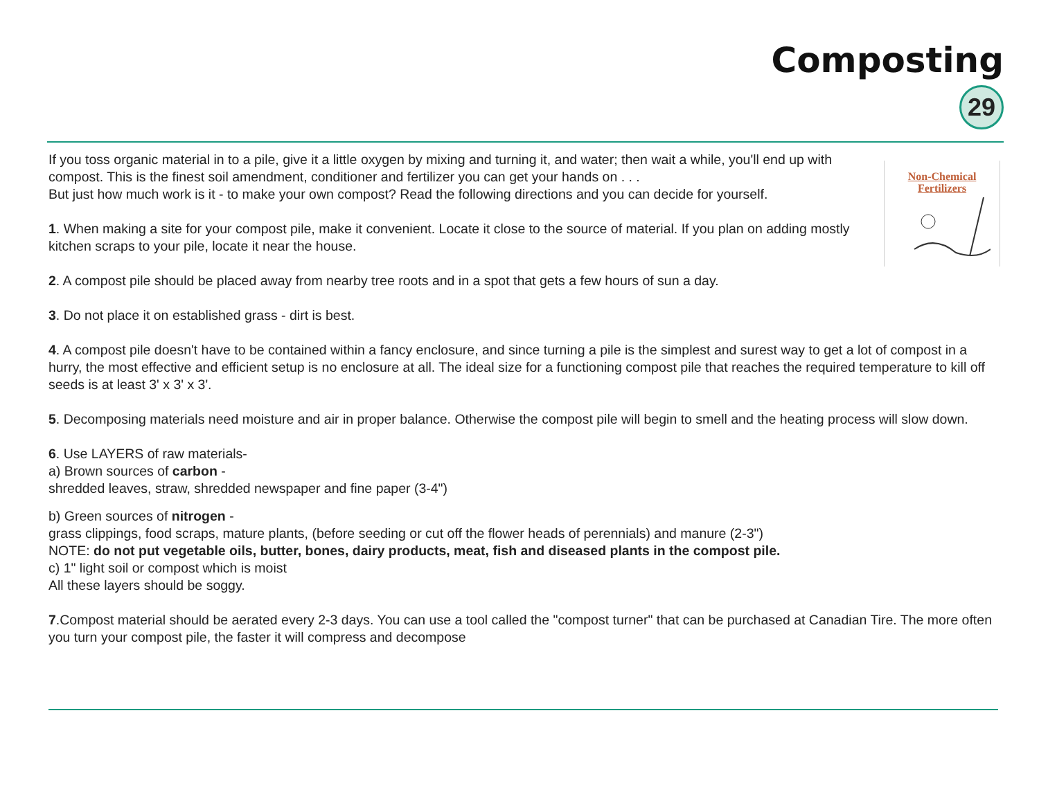Composting
29
Non-Chemical
Fertilizers
If you toss organic material in to a pile, give it a little oxygen by mixing and turning it, and water; then wait a while, you'll end up with compost. This is the finest soil amendment, conditioner and fertilizer you can get your hands on . . .
But just how much work is it - to make your own compost? Read the following directions and you can decide for yourself.
1. When making a site for your compost pile, make it convenient. Locate it close to the source of material. If you plan on adding mostly kitchen scraps to your pile, locate it near the house.
2. A compost pile should be placed away from nearby tree roots and in a spot that gets a few hours of sun a day.
3. Do not place it on established grass - dirt is best.
4. A compost pile doesn't have to be contained within a fancy enclosure, and since turning a pile is the simplest and surest way to get a lot of compost in a hurry, the most effective and efficient setup is no enclosure at all. The ideal size for a functioning compost pile that reaches the required temperature to kill off seeds is at least 3' x 3' x 3'.
5. Decomposing materials need moisture and air in proper balance. Otherwise the compost pile will begin to smell and the heating process will slow down.
6. Use LAYERS of raw materials-
a) Brown sources of carbon -
shredded leaves, straw, shredded newspaper and fine paper (3-4")
b) Green sources of nitrogen -
grass clippings, food scraps, mature plants, (before seeding or cut off the flower heads of perennials) and manure (2-3")
NOTE: do not put vegetable oils, butter, bones, dairy products, meat, fish and diseased plants in the compost pile.
c) 1" light soil or compost which is moist
All these layers should be soggy.
7.Compost material should be aerated every 2-3 days. You can use a tool called the "compost turner" that can be purchased at Canadian Tire. The more often you turn your compost pile, the faster it will compress and decompose